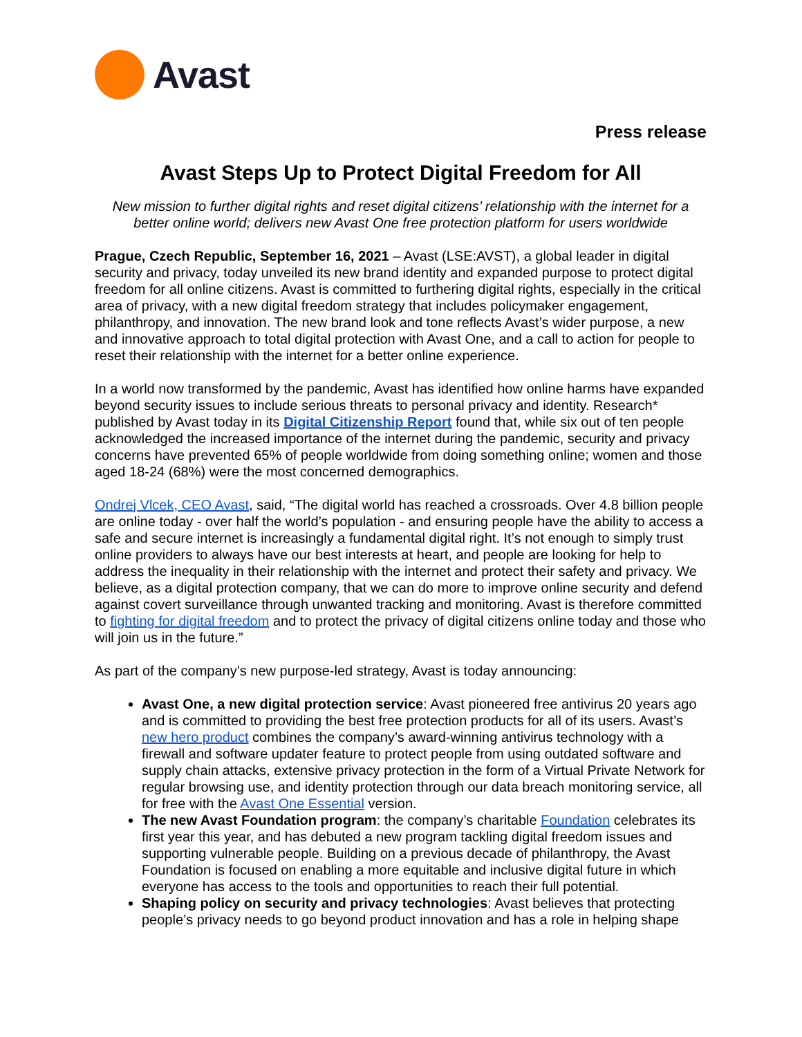Avast
Press release
Avast Steps Up to Protect Digital Freedom for All
New mission to further digital rights and reset digital citizens’ relationship with the internet for a better online world; delivers new Avast One free protection platform for users worldwide
Prague, Czech Republic, September 16, 2021 – Avast (LSE:AVST), a global leader in digital security and privacy, today unveiled its new brand identity and expanded purpose to protect digital freedom for all online citizens. Avast is committed to furthering digital rights, especially in the critical area of privacy, with a new digital freedom strategy that includes policymaker engagement, philanthropy, and innovation. The new brand look and tone reflects Avast’s wider purpose, a new and innovative approach to total digital protection with Avast One, and a call to action for people to reset their relationship with the internet for a better online experience.
In a world now transformed by the pandemic, Avast has identified how online harms have expanded beyond security issues to include serious threats to personal privacy and identity. Research* published by Avast today in its Digital Citizenship Report found that, while six out of ten people acknowledged the increased importance of the internet during the pandemic, security and privacy concerns have prevented 65% of people worldwide from doing something online; women and those aged 18-24 (68%) were the most concerned demographics.
Ondrej Vlcek, CEO Avast, said, “The digital world has reached a crossroads. Over 4.8 billion people are online today - over half the world’s population - and ensuring people have the ability to access a safe and secure internet is increasingly a fundamental digital right. It’s not enough to simply trust online providers to always have our best interests at heart, and people are looking for help to address the inequality in their relationship with the internet and protect their safety and privacy. We believe, as a digital protection company, that we can do more to improve online security and defend against covert surveillance through unwanted tracking and monitoring. Avast is therefore committed to fighting for digital freedom and to protect the privacy of digital citizens online today and those who will join us in the future.”
As part of the company’s new purpose-led strategy, Avast is today announcing:
Avast One, a new digital protection service: Avast pioneered free antivirus 20 years ago and is committed to providing the best free protection products for all of its users. Avast’s new hero product combines the company’s award-winning antivirus technology with a firewall and software updater feature to protect people from using outdated software and supply chain attacks, extensive privacy protection in the form of a Virtual Private Network for regular browsing use, and identity protection through our data breach monitoring service, all for free with the Avast One Essential version.
The new Avast Foundation program: the company’s charitable Foundation celebrates its first year this year, and has debuted a new program tackling digital freedom issues and supporting vulnerable people. Building on a previous decade of philanthropy, the Avast Foundation is focused on enabling a more equitable and inclusive digital future in which everyone has access to the tools and opportunities to reach their full potential.
Shaping policy on security and privacy technologies: Avast believes that protecting people’s privacy needs to go beyond product innovation and has a role in helping shape